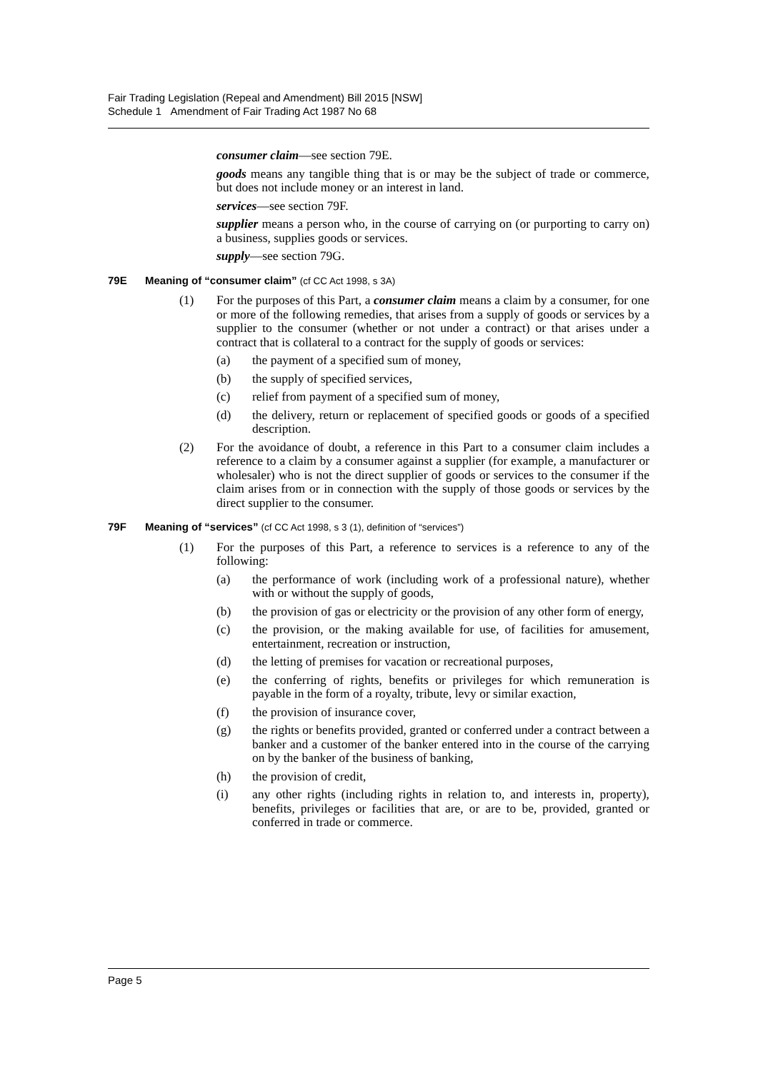Fair Trading Legislation (Repeal and Amendment) Bill 2015 [NSW]
Schedule 1 Amendment of Fair Trading Act 1987 No 68
consumer claim—see section 79E.
goods means any tangible thing that is or may be the subject of trade or commerce, but does not include money or an interest in land.
services—see section 79F.
supplier means a person who, in the course of carrying on (or purporting to carry on) a business, supplies goods or services.
supply—see section 79G.
79E Meaning of “consumer claim” (cf CC Act 1998, s 3A)
(1) For the purposes of this Part, a consumer claim means a claim by a consumer, for one or more of the following remedies, that arises from a supply of goods or services by a supplier to the consumer (whether or not under a contract) or that arises under a contract that is collateral to a contract for the supply of goods or services:
(a) the payment of a specified sum of money,
(b) the supply of specified services,
(c) relief from payment of a specified sum of money,
(d) the delivery, return or replacement of specified goods or goods of a specified description.
(2) For the avoidance of doubt, a reference in this Part to a consumer claim includes a reference to a claim by a consumer against a supplier (for example, a manufacturer or wholesaler) who is not the direct supplier of goods or services to the consumer if the claim arises from or in connection with the supply of those goods or services by the direct supplier to the consumer.
79F Meaning of “services” (cf CC Act 1998, s 3 (1), definition of “services”)
(1) For the purposes of this Part, a reference to services is a reference to any of the following:
(a) the performance of work (including work of a professional nature), whether with or without the supply of goods,
(b) the provision of gas or electricity or the provision of any other form of energy,
(c) the provision, or the making available for use, of facilities for amusement, entertainment, recreation or instruction,
(d) the letting of premises for vacation or recreational purposes,
(e) the conferring of rights, benefits or privileges for which remuneration is payable in the form of a royalty, tribute, levy or similar exaction,
(f) the provision of insurance cover,
(g) the rights or benefits provided, granted or conferred under a contract between a banker and a customer of the banker entered into in the course of the carrying on by the banker of the business of banking,
(h) the provision of credit,
(i) any other rights (including rights in relation to, and interests in, property), benefits, privileges or facilities that are, or are to be, provided, granted or conferred in trade or commerce.
Page 5